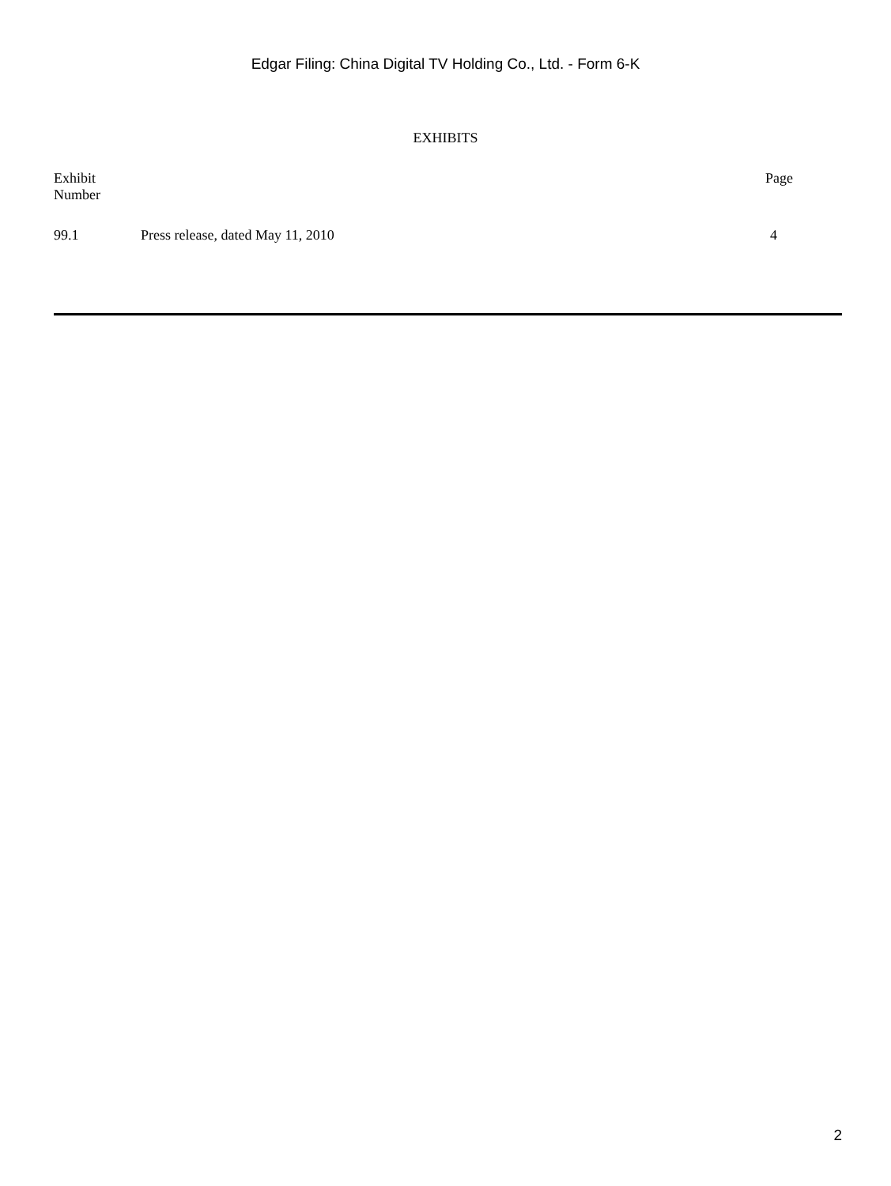Edgar Filing: China Digital TV Holding Co., Ltd. - Form 6-K
EXHIBITS
| Exhibit Number | | Page |
| --- | --- | --- |
| 99.1 | Press release, dated May 11, 2010 | 4 |
2